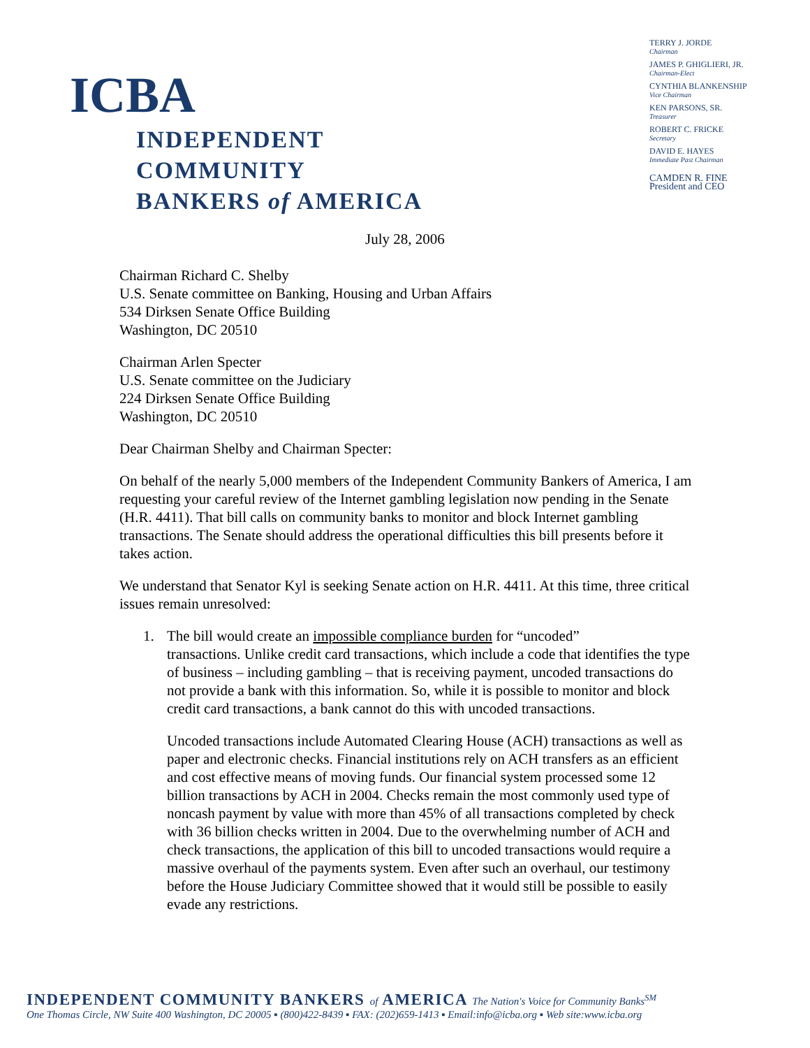ICBA
INDEPENDENT COMMUNITY
BANKERS of AMERICA
TERRY J. JORDE
Chairman
JAMES P. GHIGLIERI, JR.
Chairman-Elect
CYNTHIA BLANKENSHIP
Vice Chairman
KEN PARSONS, SR.
Treasurer
ROBERT C. FRICKE
Secretary
DAVID E. HAYES
Immediate Past Chairman
CAMDEN R. FINE
President and CEO
July 28, 2006
Chairman Richard C. Shelby
U.S. Senate committee on Banking, Housing and Urban Affairs
534 Dirksen Senate Office Building
Washington, DC 20510
Chairman Arlen Specter
U.S. Senate committee on the Judiciary
224 Dirksen Senate Office Building
Washington, DC 20510
Dear Chairman Shelby and Chairman Specter:
On behalf of the nearly 5,000 members of the Independent Community Bankers of America, I am requesting your careful review of the Internet gambling legislation now pending in the Senate (H.R. 4411). That bill calls on community banks to monitor and block Internet gambling transactions. The Senate should address the operational difficulties this bill presents before it takes action.
We understand that Senator Kyl is seeking Senate action on H.R. 4411. At this time, three critical issues remain unresolved:
1. The bill would create an impossible compliance burden for “uncoded”
transactions. Unlike credit card transactions, which include a code that identifies the type of business – including gambling – that is receiving payment, uncoded transactions do not provide a bank with this information. So, while it is possible to monitor and block credit card transactions, a bank cannot do this with uncoded transactions.
Uncoded transactions include Automated Clearing House (ACH) transactions as well as paper and electronic checks. Financial institutions rely on ACH transfers as an efficient and cost effective means of moving funds. Our financial system processed some 12 billion transactions by ACH in 2004. Checks remain the most commonly used type of noncash payment by value with more than 45% of all transactions completed by check with 36 billion checks written in 2004. Due to the overwhelming number of ACH and check transactions, the application of this bill to uncoded transactions would require a massive overhaul of the payments system. Even after such an overhaul, our testimony before the House Judiciary Committee showed that it would still be possible to easily evade any restrictions.
INDEPENDENT COMMUNITY BANKERS of AMERICA The Nation's Voice for Community Banks<sup>SM</sup>
One Thomas Circle, NW Suite 400 Washington, DC 20005 ▪ (800)422-8439 ▪ FAX: (202)659-1413 ▪ Email:info@icba.org ▪ Web site:www.icba.org